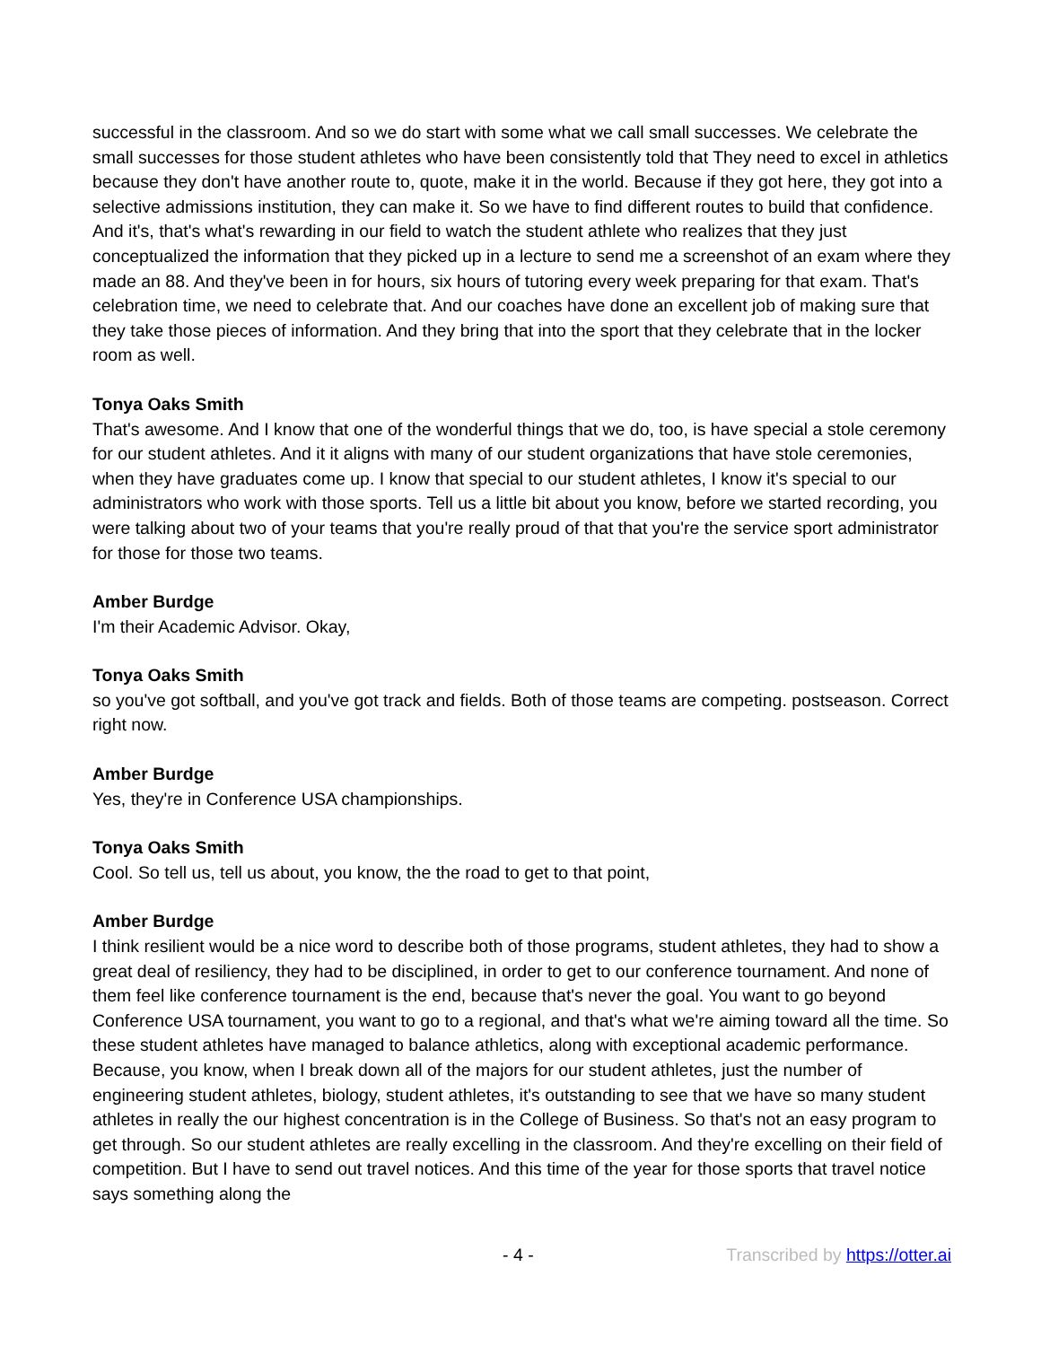successful in the classroom. And so we do start with some what we call small successes. We celebrate the small successes for those student athletes who have been consistently told that They need to excel in athletics because they don't have another route to, quote, make it in the world. Because if they got here, they got into a selective admissions institution, they can make it. So we have to find different routes to build that confidence. And it's, that's what's rewarding in our field to watch the student athlete who realizes that they just conceptualized the information that they picked up in a lecture to send me a screenshot of an exam where they made an 88. And they've been in for hours, six hours of tutoring every week preparing for that exam. That's celebration time, we need to celebrate that. And our coaches have done an excellent job of making sure that they take those pieces of information. And they bring that into the sport that they celebrate that in the locker room as well.
Tonya Oaks Smith
That's awesome. And I know that one of the wonderful things that we do, too, is have special a stole ceremony for our student athletes. And it it aligns with many of our student organizations that have stole ceremonies, when they have graduates come up. I know that special to our student athletes, I know it's special to our administrators who work with those sports. Tell us a little bit about you know, before we started recording, you were talking about two of your teams that you're really proud of that that you're the service sport administrator for those for those two teams.
Amber Burdge
I'm their Academic Advisor. Okay,
Tonya Oaks Smith
so you've got softball, and you've got track and fields. Both of those teams are competing. postseason. Correct right now.
Amber Burdge
Yes, they're in Conference USA championships.
Tonya Oaks Smith
Cool. So tell us, tell us about, you know, the the road to get to that point,
Amber Burdge
I think resilient would be a nice word to describe both of those programs, student athletes, they had to show a great deal of resiliency, they had to be disciplined, in order to get to our conference tournament. And none of them feel like conference tournament is the end, because that's never the goal. You want to go beyond Conference USA tournament, you want to go to a regional, and that's what we're aiming toward all the time. So these student athletes have managed to balance athletics, along with exceptional academic performance. Because, you know, when I break down all of the majors for our student athletes, just the number of engineering student athletes, biology, student athletes, it's outstanding to see that we have so many student athletes in really the our highest concentration is in the College of Business. So that's not an easy program to get through. So our student athletes are really excelling in the classroom. And they're excelling on their field of competition. But I have to send out travel notices. And this time of the year for those sports that travel notice says something along the
- 4 - Transcribed by https://otter.ai